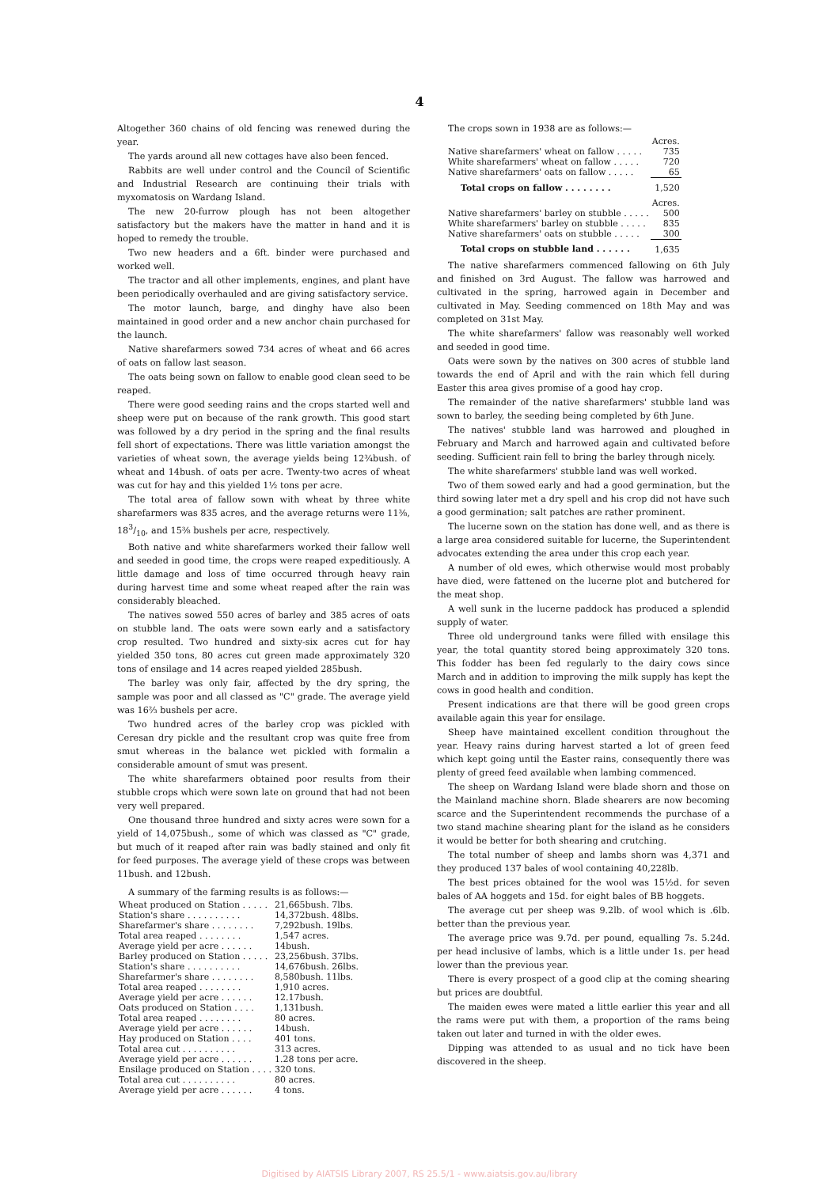4
Altogether 360 chains of old fencing was renewed during the year.
The yards around all new cottages have also been fenced.
Rabbits are well under control and the Council of Scientific and Industrial Research are continuing their trials with myxomatosis on Wardang Island.
The new 20-furrow plough has not been altogether satisfactory but the makers have the matter in hand and it is hoped to remedy the trouble.
Two new headers and a 6ft. binder were purchased and worked well.
The tractor and all other implements, engines, and plant have been periodically overhauled and are giving satisfactory service.
The motor launch, barge, and dinghy have also been maintained in good order and a new anchor chain purchased for the launch.
Native sharefarmers sowed 734 acres of wheat and 66 acres of oats on fallow last season.
The oats being sown on fallow to enable good clean seed to be reaped.
There were good seeding rains and the crops started well and sheep were put on because of the rank growth. This good start was followed by a dry period in the spring and the final results fell short of expectations. There was little variation amongst the varieties of wheat sown, the average yields being 12¾bush. of wheat and 14bush. of oats per acre. Twenty-two acres of wheat was cut for hay and this yielded 1½ tons per acre.
The total area of fallow sown with wheat by three white sharefarmers was 835 acres, and the average returns were 11⅜, 183/10, and 15⅜ bushels per acre, respectively.
Both native and white sharefarmers worked their fallow well and seeded in good time, the crops were reaped expeditiously. A little damage and loss of time occurred through heavy rain during harvest time and some wheat reaped after the rain was considerably bleached.
The natives sowed 550 acres of barley and 385 acres of oats on stubble land. The oats were sown early and a satisfactory crop resulted. Two hundred and sixty-six acres cut for hay yielded 350 tons, 80 acres cut green made approximately 320 tons of ensilage and 14 acres reaped yielded 285bush.
The barley was only fair, affected by the dry spring, the sample was poor and all classed as "C" grade. The average yield was 16⅔ bushels per acre.
Two hundred acres of the barley crop was pickled with Ceresan dry pickle and the resultant crop was quite free from smut whereas in the balance wet pickled with formalin a considerable amount of smut was present.
The white sharefarmers obtained poor results from their stubble crops which were sown late on ground that had not been very well prepared.
One thousand three hundred and sixty acres were sown for a yield of 14,075bush., some of which was classed as "C" grade, but much of it reaped after rain was badly stained and only fit for feed purposes. The average yield of these crops was between 11bush. and 12bush.
A summary of the farming results is as follows:—
| Wheat produced on Station . . . . . | 21,665bush. 7lbs. |
| Station's share . . . . . . . . . . | 14,372bush. 48lbs. |
| Sharefarmer's share . . . . . . . . | 7,292bush. 19lbs. |
| Total area reaped . . . . . . . . | 1,547 acres. |
| Average yield per acre . . . . . . | 14bush. |
| Barley produced on Station . . . . . | 23,256bush. 37lbs. |
| Station's share . . . . . . . . . . | 14,676bush. 26lbs. |
| Sharefarmer's share . . . . . . . . | 8,580bush. 11lbs. |
| Total area reaped . . . . . . . . | 1,910 acres. |
| Average yield per acre . . . . . . | 12.17bush. |
| Oats produced on Station . . . . | 1,131bush. |
| Total area reaped . . . . . . . . | 80 acres. |
| Average yield per acre . . . . . . | 14bush. |
| Hay produced on Station . . . . | 401 tons. |
| Total area cut . . . . . . . . . . | 313 acres. |
| Average yield per acre . . . . . . | 1.28 tons per acre. |
| Ensilage produced on Station . . . . | 320 tons. |
| Total area cut . . . . . . . . . . | 80 acres. |
| Average yield per acre . . . . . . | 4 tons. |
The crops sown in 1938 are as follows:—
| | Acres. |
| Native sharefarmers' wheat on fallow . . . . . | 735 |
| White sharefarmers' wheat on fallow . . . . . | 720 |
| Native sharefarmers' oats on fallow . . . . . | 65 |
| Total crops on fallow . . . . . . . . | 1,520 |
| | Acres. |
| Native sharefarmers' barley on stubble . . . . . | 500 |
| White sharefarmers' barley on stubble . . . . . | 835 |
| Native sharefarmers' oats on stubble . . . . . | 300 |
| Total crops on stubble land . . . . . . | 1,635 |
The native sharefarmers commenced fallowing on 6th July and finished on 3rd August. The fallow was harrowed and cultivated in the spring, harrowed again in December and cultivated in May. Seeding commenced on 18th May and was completed on 31st May.
The white sharefarmers' fallow was reasonably well worked and seeded in good time.
Oats were sown by the natives on 300 acres of stubble land towards the end of April and with the rain which fell during Easter this area gives promise of a good hay crop.
The remainder of the native sharefarmers' stubble land was sown to barley, the seeding being completed by 6th June.
The natives' stubble land was harrowed and ploughed in February and March and harrowed again and cultivated before seeding. Sufficient rain fell to bring the barley through nicely.
The white sharefarmers' stubble land was well worked.
Two of them sowed early and had a good germination, but the third sowing later met a dry spell and his crop did not have such a good germination; salt patches are rather prominent.
The lucerne sown on the station has done well, and as there is a large area considered suitable for lucerne, the Superintendent advocates extending the area under this crop each year.
A number of old ewes, which otherwise would most probably have died, were fattened on the lucerne plot and butchered for the meat shop.
A well sunk in the lucerne paddock has produced a splendid supply of water.
Three old underground tanks were filled with ensilage this year, the total quantity stored being approximately 320 tons. This fodder has been fed regularly to the dairy cows since March and in addition to improving the milk supply has kept the cows in good health and condition.
Present indications are that there will be good green crops available again this year for ensilage.
Sheep have maintained excellent condition throughout the year. Heavy rains during harvest started a lot of green feed which kept going until the Easter rains, consequently there was plenty of greed feed available when lambing commenced.
The sheep on Wardang Island were blade shorn and those on the Mainland machine shorn. Blade shearers are now becoming scarce and the Superintendent recommends the purchase of a two stand machine shearing plant for the island as he considers it would be better for both shearing and crutching.
The total number of sheep and lambs shorn was 4,371 and they produced 137 bales of wool containing 40,228lb.
The best prices obtained for the wool was 15½d. for seven bales of AA hoggets and 15d. for eight bales of BB hoggets.
The average cut per sheep was 9.2lb. of wool which is .6lb. better than the previous year.
The average price was 9.7d. per pound, equalling 7s. 5.24d. per head inclusive of lambs, which is a little under 1s. per head lower than the previous year.
There is every prospect of a good clip at the coming shearing but prices are doubtful.
The maiden ewes were mated a little earlier this year and all the rams were put with them, a proportion of the rams being taken out later and turned in with the older ewes.
Dipping was attended to as usual and no tick have been discovered in the sheep.
Digitised by AIATSIS Library 2007, RS 25.5/1 - www.aiatsis.gov.au/library